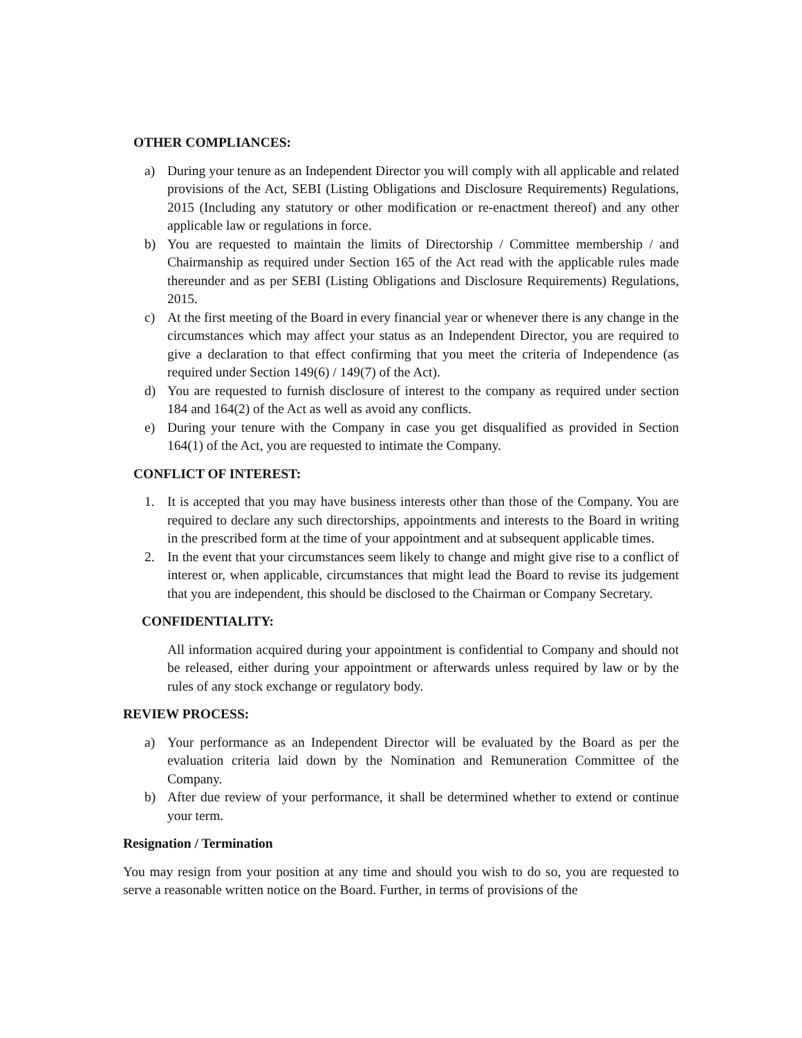OTHER COMPLIANCES:
a) During your tenure as an Independent Director you will comply with all applicable and related provisions of the Act, SEBI (Listing Obligations and Disclosure Requirements) Regulations, 2015 (Including any statutory or other modification or re-enactment thereof) and any other applicable law or regulations in force.
b) You are requested to maintain the limits of Directorship / Committee membership / and Chairmanship as required under Section 165 of the Act read with the applicable rules made thereunder and as per SEBI (Listing Obligations and Disclosure Requirements) Regulations, 2015.
c) At the first meeting of the Board in every financial year or whenever there is any change in the circumstances which may affect your status as an Independent Director, you are required to give a declaration to that effect confirming that you meet the criteria of Independence (as required under Section 149(6) / 149(7) of the Act).
d) You are requested to furnish disclosure of interest to the company as required under section 184 and 164(2) of the Act as well as avoid any conflicts.
e) During your tenure with the Company in case you get disqualified as provided in Section 164(1) of the Act, you are requested to intimate the Company.
CONFLICT OF INTEREST:
1. It is accepted that you may have business interests other than those of the Company. You are required to declare any such directorships, appointments and interests to the Board in writing in the prescribed form at the time of your appointment and at subsequent applicable times.
2. In the event that your circumstances seem likely to change and might give rise to a conflict of interest or, when applicable, circumstances that might lead the Board to revise its judgement that you are independent, this should be disclosed to the Chairman or Company Secretary.
CONFIDENTIALITY:
All information acquired during your appointment is confidential to Company and should not be released, either during your appointment or afterwards unless required by law or by the rules of any stock exchange or regulatory body.
REVIEW PROCESS:
a) Your performance as an Independent Director will be evaluated by the Board as per the evaluation criteria laid down by the Nomination and Remuneration Committee of the Company.
b) After due review of your performance, it shall be determined whether to extend or continue your term.
Resignation / Termination
You may resign from your position at any time and should you wish to do so, you are requested to serve a reasonable written notice on the Board. Further, in terms of provisions of the